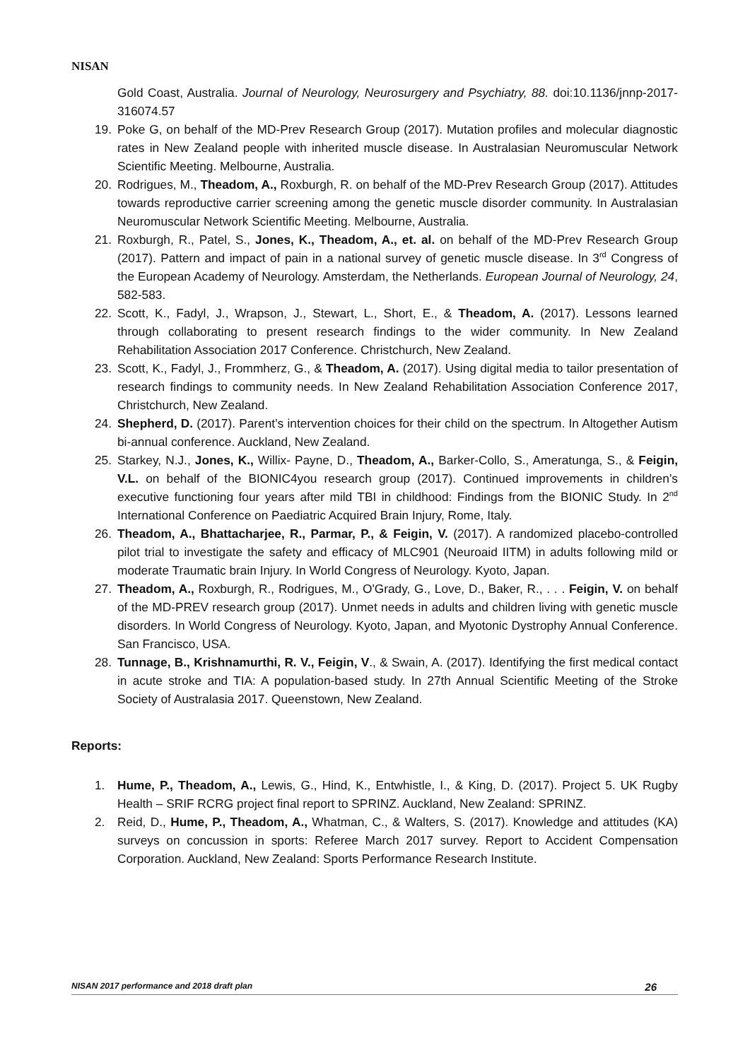NISAN
Gold Coast, Australia. Journal of Neurology, Neurosurgery and Psychiatry, 88. doi:10.1136/jnnp-2017-316074.57
19. Poke G, on behalf of the MD-Prev Research Group (2017). Mutation profiles and molecular diagnostic rates in New Zealand people with inherited muscle disease. In Australasian Neuromuscular Network Scientific Meeting. Melbourne, Australia.
20. Rodrigues, M., Theadom, A., Roxburgh, R. on behalf of the MD-Prev Research Group (2017). Attitudes towards reproductive carrier screening among the genetic muscle disorder community. In Australasian Neuromuscular Network Scientific Meeting. Melbourne, Australia.
21. Roxburgh, R., Patel, S., Jones, K., Theadom, A., et. al. on behalf of the MD-Prev Research Group (2017). Pattern and impact of pain in a national survey of genetic muscle disease. In 3<sup>rd</sup> Congress of the European Academy of Neurology. Amsterdam, the Netherlands. European Journal of Neurology, 24, 582-583.
22. Scott, K., Fadyl, J., Wrapson, J., Stewart, L., Short, E., & Theadom, A. (2017). Lessons learned through collaborating to present research findings to the wider community. In New Zealand Rehabilitation Association 2017 Conference. Christchurch, New Zealand.
23. Scott, K., Fadyl, J., Frommherz, G., & Theadom, A. (2017). Using digital media to tailor presentation of research findings to community needs. In New Zealand Rehabilitation Association Conference 2017, Christchurch, New Zealand.
24. Shepherd, D. (2017). Parent’s intervention choices for their child on the spectrum. In Altogether Autism bi-annual conference. Auckland, New Zealand.
25. Starkey, N.J., Jones, K., Willix- Payne, D., Theadom, A., Barker-Collo, S., Ameratunga, S., & Feigin, V.L. on behalf of the BIONIC4you research group (2017). Continued improvements in children’s executive functioning four years after mild TBI in childhood: Findings from the BIONIC Study. In 2<sup>nd</sup> International Conference on Paediatric Acquired Brain Injury, Rome, Italy.
26. Theadom, A., Bhattacharjee, R., Parmar, P., & Feigin, V. (2017). A randomized placebo-controlled pilot trial to investigate the safety and efficacy of MLC901 (Neuroaid IITM) in adults following mild or moderate Traumatic brain Injury. In World Congress of Neurology. Kyoto, Japan.
27. Theadom, A., Roxburgh, R., Rodrigues, M., O'Grady, G., Love, D., Baker, R., . . . Feigin, V. on behalf of the MD-PREV research group (2017). Unmet needs in adults and children living with genetic muscle disorders. In World Congress of Neurology. Kyoto, Japan, and Myotonic Dystrophy Annual Conference. San Francisco, USA.
28. Tunnage, B., Krishnamurthi, R. V., Feigin, V., & Swain, A. (2017). Identifying the first medical contact in acute stroke and TIA: A population-based study. In 27th Annual Scientific Meeting of the Stroke Society of Australasia 2017. Queenstown, New Zealand.
Reports:
1. Hume, P., Theadom, A., Lewis, G., Hind, K., Entwhistle, I., & King, D. (2017). Project 5. UK Rugby Health – SRIF RCRG project final report to SPRINZ. Auckland, New Zealand: SPRINZ.
2. Reid, D., Hume, P., Theadom, A., Whatman, C., & Walters, S. (2017). Knowledge and attitudes (KA) surveys on concussion in sports: Referee March 2017 survey. Report to Accident Compensation Corporation. Auckland, New Zealand: Sports Performance Research Institute.
NISAN 2017 performance and 2018 draft plan 26